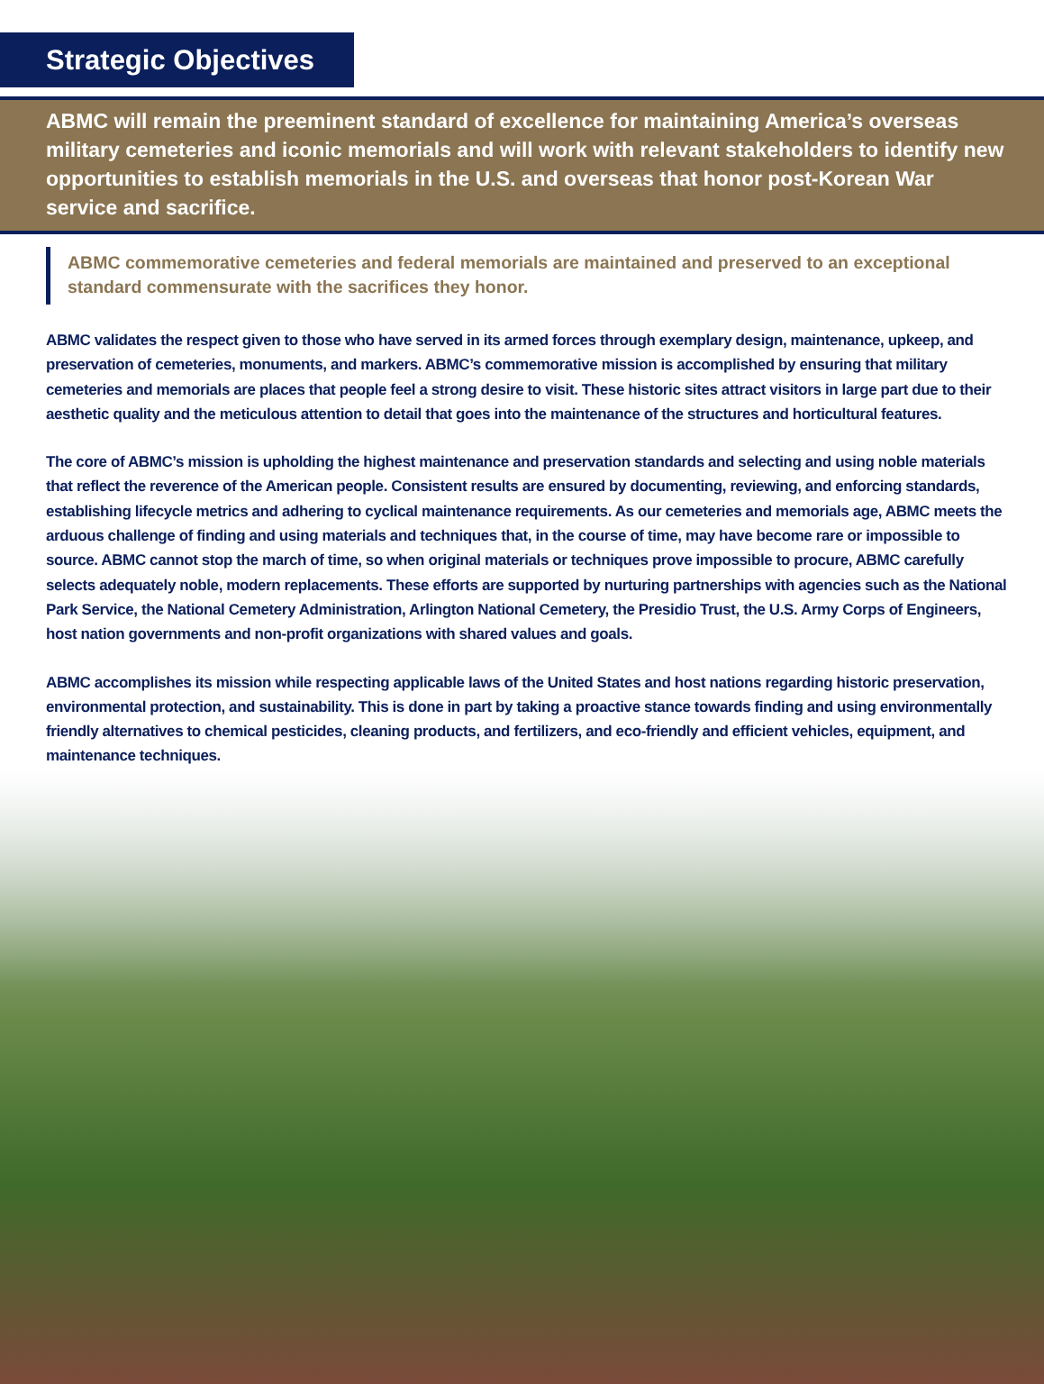Strategic Objectives
ABMC will remain the preeminent standard of excellence for maintaining America’s overseas military cemeteries and iconic memorials and will work with relevant stakeholders to identify new opportunities to establish memorials in the U.S. and overseas that honor post-Korean War service and sacrifice.
ABMC commemorative cemeteries and federal memorials are maintained and preserved to an exceptional standard commensurate with the sacrifices they honor.
ABMC validates the respect given to those who have served in its armed forces through exemplary design, maintenance, upkeep, and preservation of cemeteries, monuments, and markers. ABMC’s commemorative mission is accomplished by ensuring that military cemeteries and memorials are places that people feel a strong desire to visit. These historic sites attract visitors in large part due to their aesthetic quality and the meticulous attention to detail that goes into the maintenance of the structures and horticultural features.
The core of ABMC’s mission is upholding the highest maintenance and preservation standards and selecting and using noble materials that reflect the reverence of the American people. Consistent results are ensured by documenting, reviewing, and enforcing standards, establishing lifecycle metrics and adhering to cyclical maintenance requirements. As our cemeteries and memorials age, ABMC meets the arduous challenge of finding and using materials and techniques that, in the course of time, may have become rare or impossible to source. ABMC cannot stop the march of time, so when original materials or techniques prove impossible to procure, ABMC carefully selects adequately noble, modern replacements. These efforts are supported by nurturing partnerships with agencies such as the National Park Service, the National Cemetery Administration, Arlington National Cemetery, the Presidio Trust, the U.S. Army Corps of Engineers, host nation governments and non-profit organizations with shared values and goals.
ABMC accomplishes its mission while respecting applicable laws of the United States and host nations regarding historic preservation, environmental protection, and sustainability. This is done in part by taking a proactive stance towards finding and using environmentally friendly alternatives to chemical pesticides, cleaning products, and fertilizers, and eco-friendly and efficient vehicles, equipment, and maintenance techniques.